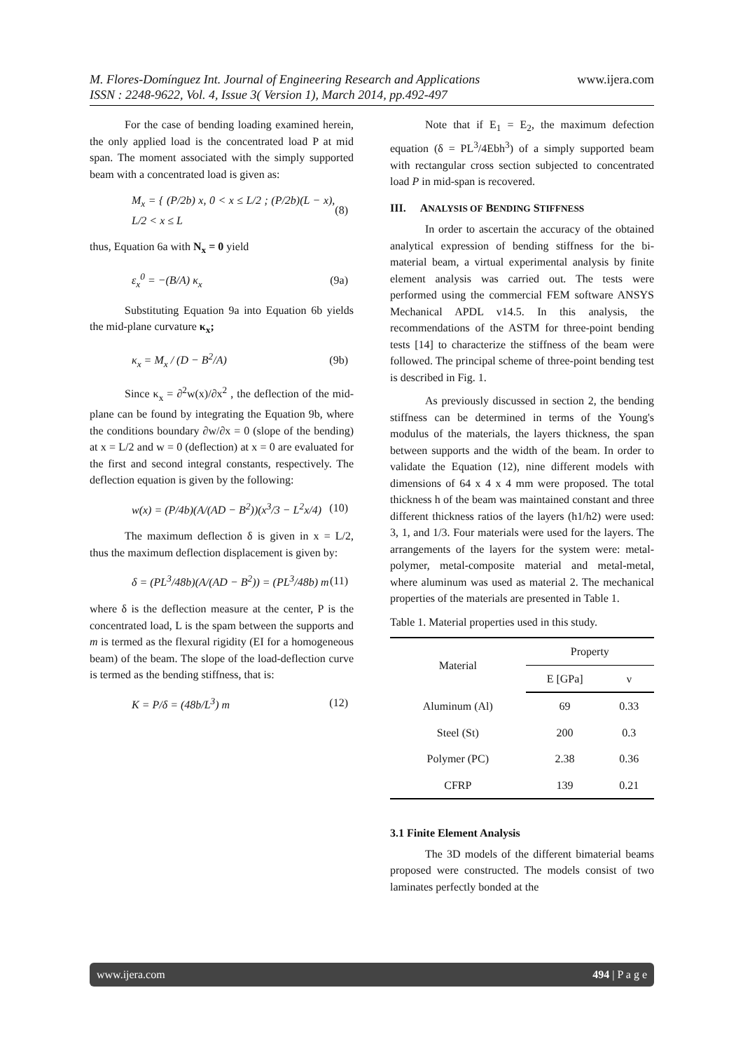www.ijera.com M. Flores-Domínguez Int. Journal of Engineering Research and Applications
ISSN : 2248-9622, Vol. 4, Issue 3( Version 1), March 2014, pp.492-497
For the case of bending loading examined herein, the only applied load is the concentrated load P at mid span. The moment associated with the simply supported beam with a concentrated load is given as:
M<sub>x</sub> = { (P/2b) x, 0 < x ≤ L/2 ; (P/2b)(L − x), L/2 < x ≤ L (8)
thus, Equation 6a with N<sub>x</sub> = 0 yield
ε<sub>x</sub><sup>0</sup> = −(B/A) κ<sub>x</sub> (9a)
Substituting Equation 9a into Equation 6b yields the mid-plane curvature κ<sub>x</sub>;
κ<sub>x</sub> = M<sub>x</sub> / (D − B<sup>2</sup>/A) (9b)
Since κ<sub>x</sub> = ∂<sup>2</sup>w(x)/∂x<sup>2</sup> , the deflection of the mid-plane can be found by integrating the Equation 9b, where the conditions boundary ∂w/∂x = 0 (slope of the bending) at x = L/2 and w = 0 (deflection) at x = 0 are evaluated for the first and second integral constants, respectively. The deflection equation is given by the following:
w(x) = (P/4b)(A/(AD − B<sup>2</sup>))(x<sup>3</sup>/3 − L<sup>2</sup>x/4) (10)
The maximum deflection δ is given in x = L/2, thus the maximum deflection displacement is given by:
δ = (PL<sup>3</sup>/48b)(A/(AD − B<sup>2</sup>)) = (PL<sup>3</sup>/48b) m (11)
where δ is the deflection measure at the center, P is the concentrated load, L is the spam between the supports and m is termed as the flexural rigidity (EI for a homogeneous beam) of the beam. The slope of the load-deflection curve is termed as the bending stiffness, that is:
K = P/δ = (48b/L<sup>3</sup>) m (12)
Note that if E<sub>1</sub> = E<sub>2</sub>, the maximum defection equation (δ = PL<sup>3</sup>/4Ebh<sup>3</sup>) of a simply supported beam with rectangular cross section subjected to concentrated load P in mid-span is recovered.
III. ANALYSIS OF BENDING STIFFNESS
In order to ascertain the accuracy of the obtained analytical expression of bending stiffness for the bi-material beam, a virtual experimental analysis by finite element analysis was carried out. The tests were performed using the commercial FEM software ANSYS Mechanical APDL v14.5. In this analysis, the recommendations of the ASTM for three-point bending tests [14] to characterize the stiffness of the beam were followed. The principal scheme of three-point bending test is described in Fig. 1.
As previously discussed in section 2, the bending stiffness can be determined in terms of the Young's modulus of the materials, the layers thickness, the span between supports and the width of the beam. In order to validate the Equation (12), nine different models with dimensions of 64 x 4 x 4 mm were proposed. The total thickness h of the beam was maintained constant and three different thickness ratios of the layers (h1/h2) were used: 3, 1, and 1/3. Four materials were used for the layers. The arrangements of the layers for the system were: metal-polymer, metal-composite material and metal-metal, where aluminum was used as material 2. The mechanical properties of the materials are presented in Table 1.
Table 1. Material properties used in this study.
| Material | Property | |
| --- | --- | --- |
| | E [GPa] | ν |
| Aluminum (Al) | 69 | 0.33 |
| Steel (St) | 200 | 0.3 |
| Polymer (PC) | 2.38 | 0.36 |
| CFRP | 139 | 0.21 |
3.1 Finite Element Analysis
The 3D models of the different bimaterial beams proposed were constructed. The models consist of two laminates perfectly bonded at the
www.ijera.com 494 | P a g e